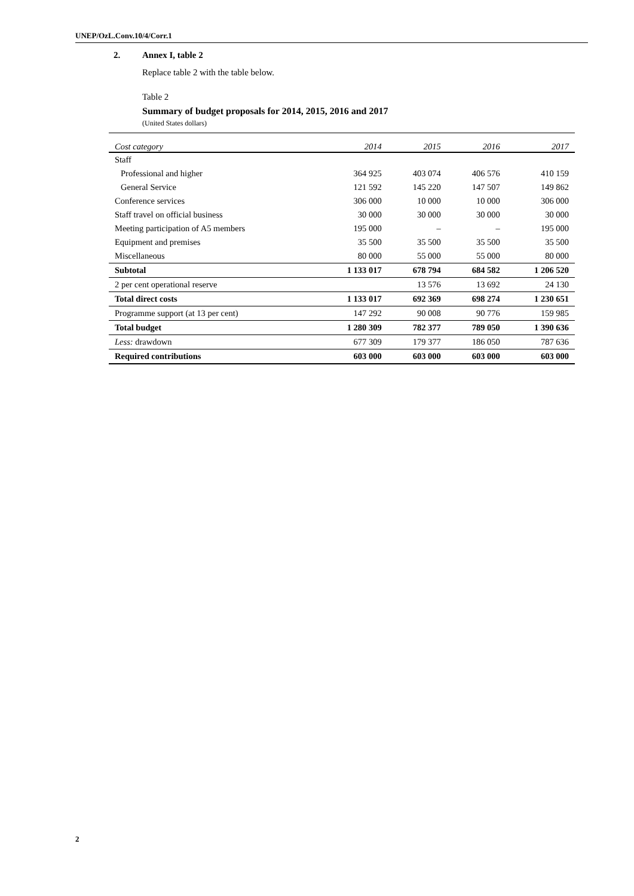UNEP/OzL.Conv.10/4/Corr.1
2. Annex I, table 2
Replace table 2 with the table below.
Table 2
Summary of budget proposals for 2014, 2015, 2016 and 2017
(United States dollars)
| Cost category | 2014 | 2015 | 2016 | 2017 |
| --- | --- | --- | --- | --- |
| Staff | | | | |
| Professional and higher | 364 925 | 403 074 | 406 576 | 410 159 |
| General Service | 121 592 | 145 220 | 147 507 | 149 862 |
| Conference services | 306 000 | 10 000 | 10 000 | 306 000 |
| Staff travel on official business | 30 000 | 30 000 | 30 000 | 30 000 |
| Meeting participation of A5 members | 195 000 | – | – | 195 000 |
| Equipment and premises | 35 500 | 35 500 | 35 500 | 35 500 |
| Miscellaneous | 80 000 | 55 000 | 55 000 | 80 000 |
| Subtotal | 1 133 017 | 678 794 | 684 582 | 1 206 520 |
| 2 per cent operational reserve | | 13 576 | 13 692 | 24 130 |
| Total direct costs | 1 133 017 | 692 369 | 698 274 | 1 230 651 |
| Programme support (at 13 per cent) | 147 292 | 90 008 | 90 776 | 159 985 |
| Total budget | 1 280 309 | 782 377 | 789 050 | 1 390 636 |
| Less: drawdown | 677 309 | 179 377 | 186 050 | 787 636 |
| Required contributions | 603 000 | 603 000 | 603 000 | 603 000 |
2